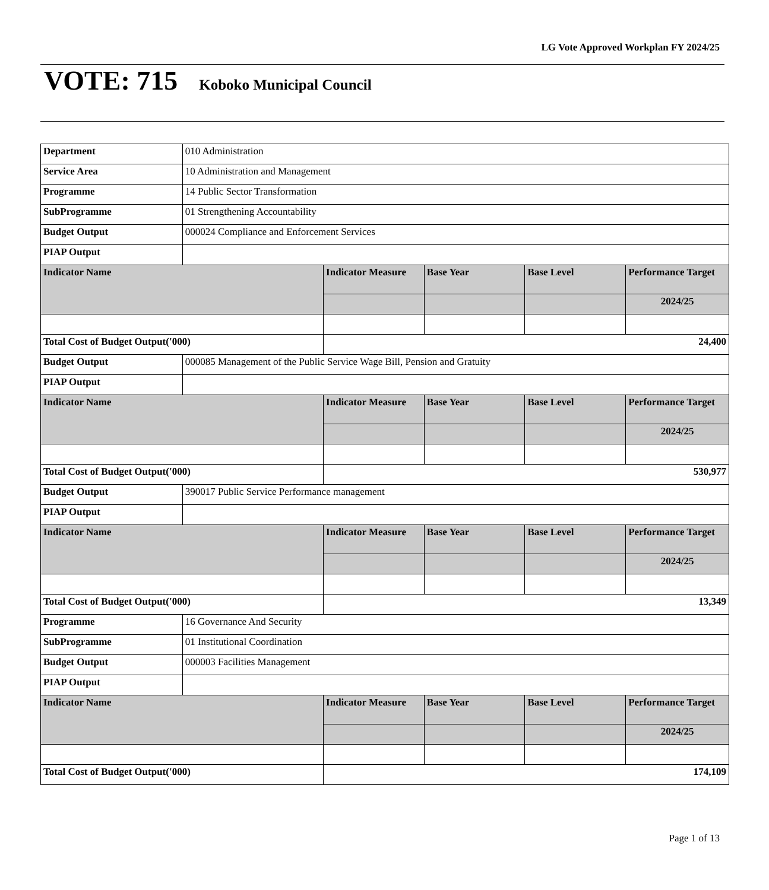LG Vote Approved Workplan FY 2024/25
VOTE: 715 Koboko Municipal Council
| Department | 010 Administration | | | | |
| Service Area | 10 Administration and Management | | | | |
| Programme | 14 Public Sector Transformation | | | | |
| SubProgramme | 01 Strengthening Accountability | | | | |
| Budget Output | 000024 Compliance and Enforcement Services | | | | |
| PIAP Output | | | | | |
| Indicator Name | | Indicator Measure | Base Year | Base Level | Performance Target |
| | | | | | 2024/25 |
| Total Cost of Budget Output('000) | | 24,400 | | | |
| Budget Output | 000085 Management of the Public Service Wage Bill, Pension and Gratuity | | | | |
| PIAP Output | | | | | |
| Indicator Name | | Indicator Measure | Base Year | Base Level | Performance Target |
| | | | | | 2024/25 |
| Total Cost of Budget Output('000) | | 530,977 | | | |
| Budget Output | 390017 Public Service Performance management | | | | |
| PIAP Output | | | | | |
| Indicator Name | | Indicator Measure | Base Year | Base Level | Performance Target |
| | | | | | 2024/25 |
| Total Cost of Budget Output('000) | | 13,349 | | | |
| Programme | 16 Governance And Security | | | | |
| SubProgramme | 01 Institutional Coordination | | | | |
| Budget Output | 000003 Facilities Management | | | | |
| PIAP Output | | | | | |
| Indicator Name | | Indicator Measure | Base Year | Base Level | Performance Target |
| | | | | | 2024/25 |
| Total Cost of Budget Output('000) | | 174,109 | | | |
Page 1 of 13